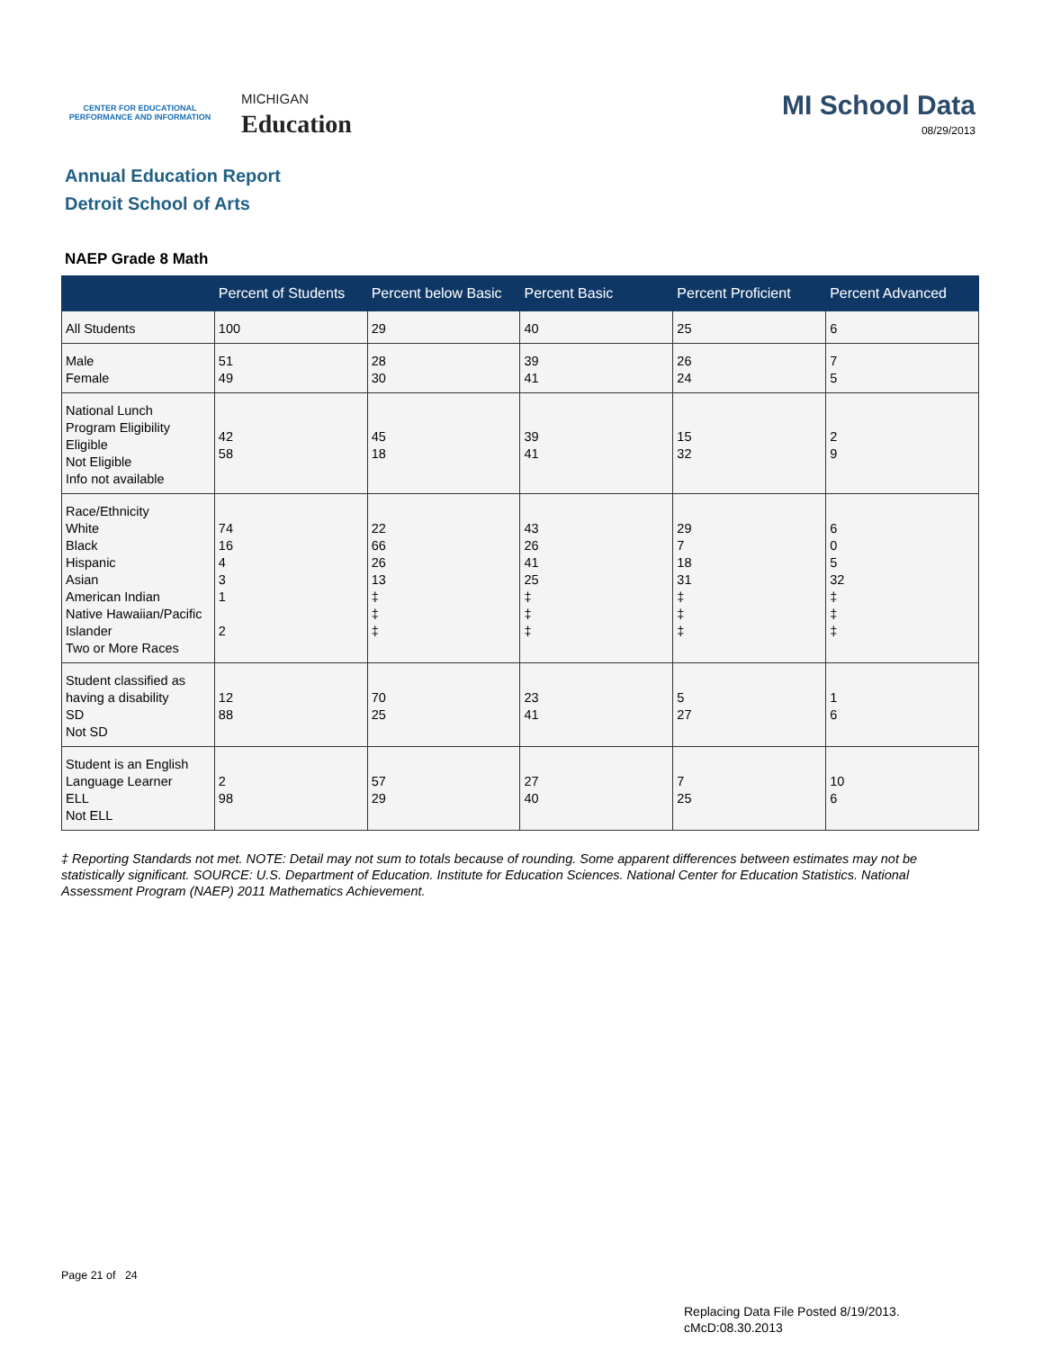CENTER FOR EDUCATIONAL
PERFORMANCE AND INFORMATION
MICHIGAN
Education
MI School Data
08/29/2013
Annual Education Report
Detroit School of Arts
NAEP Grade 8 Math
| | Percent of Students | Percent below Basic | Percent Basic | Percent Proficient | Percent Advanced |
| --- | --- | --- | --- | --- | --- |
| All Students | 100 | 29 | 40 | 25 | 6 |
| Male Female | 51 49 | 28 30 | 39 41 | 26 24 | 7 5 |
| National Lunch Program Eligibility Eligible Not Eligible Info not available | 42 58 | 45 18 | 39 41 | 15 32 | 2 9 |
| Race/Ethnicity White Black Hispanic Asian American Indian Native Hawaiian/Pacific Islander Two or More Races | 74 16 4 3 1 2 | 22 66 26 13 ‡ ‡ ‡ | 43 26 41 25 ‡ ‡ ‡ | 29 7 18 31 ‡ ‡ ‡ | 6 0 5 32 ‡ ‡ ‡ |
| Student classified as having a disability SD Not SD | 12 88 | 70 25 | 23 41 | 5 27 | 1 6 |
| Student is an English Language Learner ELL Not ELL | 2 98 | 57 29 | 27 40 | 7 25 | 10 6 |
‡ Reporting Standards not met. NOTE: Detail may not sum to totals because of rounding. Some apparent differences between estimates may not be statistically significant. SOURCE: U.S. Department of Education. Institute for Education Sciences. National Center for Education Statistics. National Assessment Program (NAEP) 2011 Mathematics Achievement.
Page 21 of 24
Replacing Data File Posted 8/19/2013.
cMcD:08.30.2013